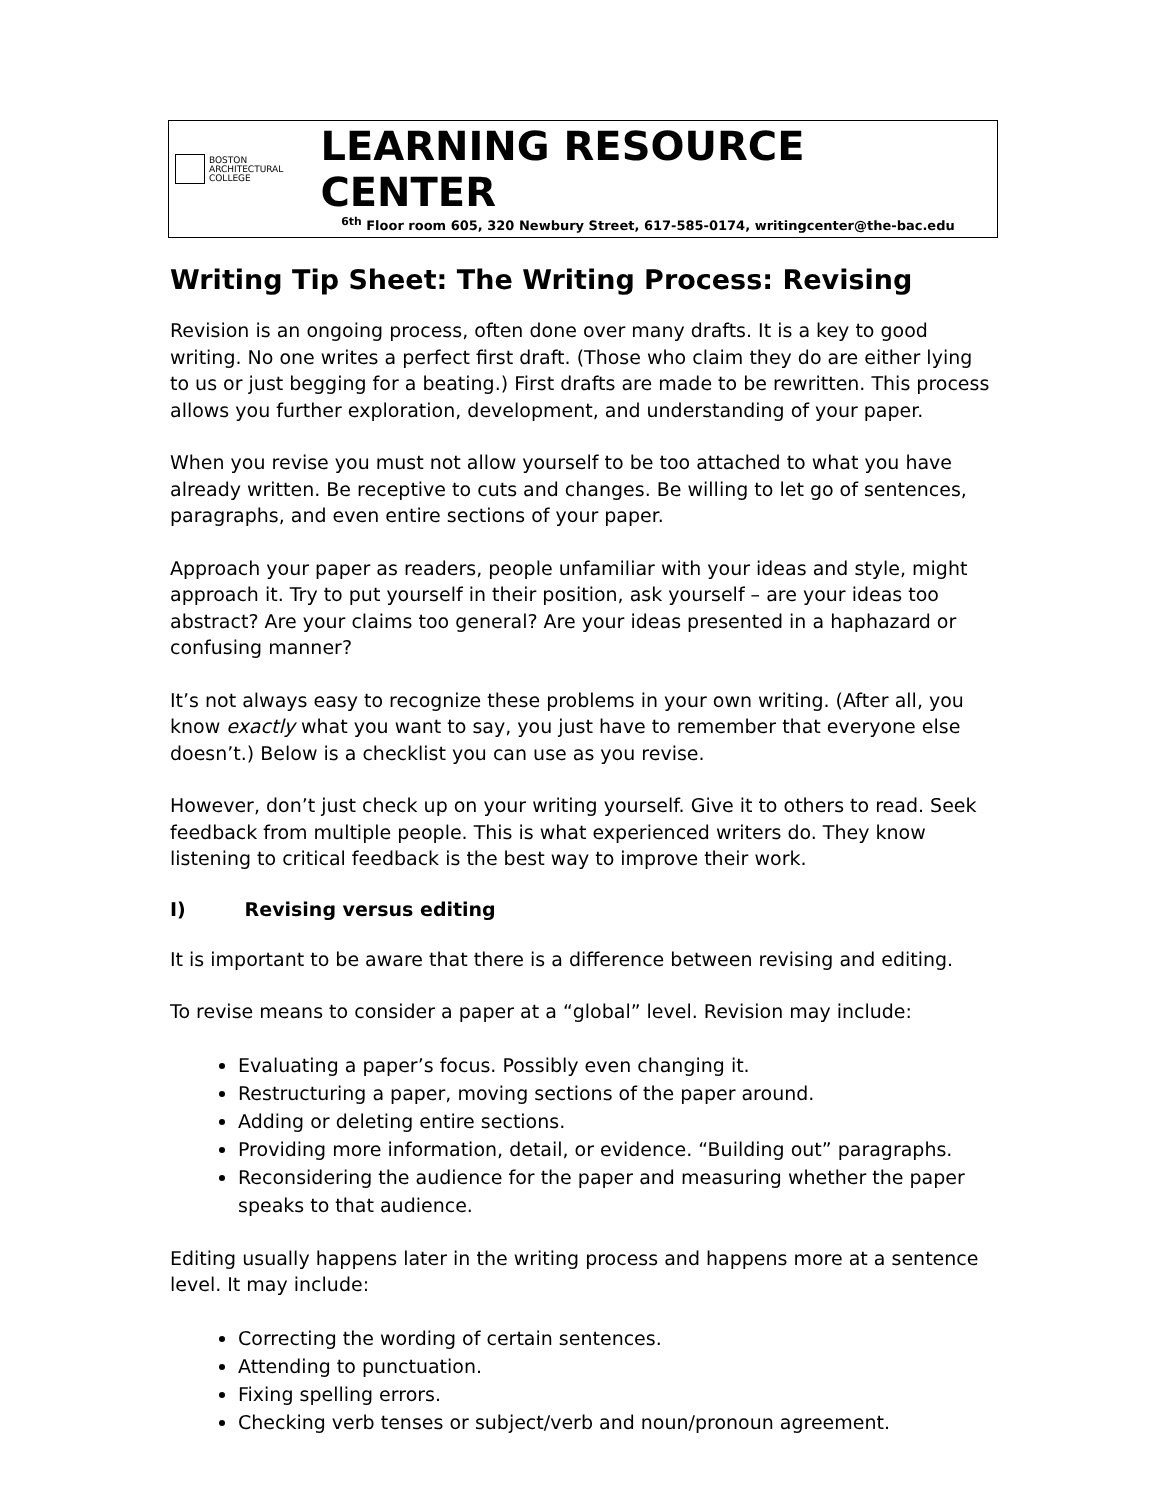BOSTON
ARCHITECTURAL
COLLEGE
LEARNING RESOURCE CENTER
<sup>6th</sup> Floor room 605, 320 Newbury Street, 617-585-0174, writingcenter@the-bac.edu
Writing Tip Sheet: The Writing Process: Revising
Revision is an ongoing process, often done over many drafts. It is a key to good writing. No one writes a perfect first draft. (Those who claim they do are either lying to us or just begging for a beating.) First drafts are made to be rewritten. This process allows you further exploration, development, and understanding of your paper.
When you revise you must not allow yourself to be too attached to what you have already written. Be receptive to cuts and changes. Be willing to let go of sentences, paragraphs, and even entire sections of your paper.
Approach your paper as readers, people unfamiliar with your ideas and style, might approach it. Try to put yourself in their position, ask yourself – are your ideas too abstract? Are your claims too general? Are your ideas presented in a haphazard or confusing manner?
It’s not always easy to recognize these problems in your own writing. (After all, you know exactly what you want to say, you just have to remember that everyone else doesn’t.) Below is a checklist you can use as you revise.
However, don’t just check up on your writing yourself. Give it to others to read. Seek feedback from multiple people. This is what experienced writers do. They know listening to critical feedback is the best way to improve their work.
I) Revising versus editing
It is important to be aware that there is a difference between revising and editing.
To revise means to consider a paper at a “global” level. Revision may include:
Evaluating a paper’s focus. Possibly even changing it.
Restructuring a paper, moving sections of the paper around.
Adding or deleting entire sections.
Providing more information, detail, or evidence. “Building out” paragraphs.
Reconsidering the audience for the paper and measuring whether the paper speaks to that audience.
Editing usually happens later in the writing process and happens more at a sentence level. It may include:
Correcting the wording of certain sentences.
Attending to punctuation.
Fixing spelling errors.
Checking verb tenses or subject/verb and noun/pronoun agreement.